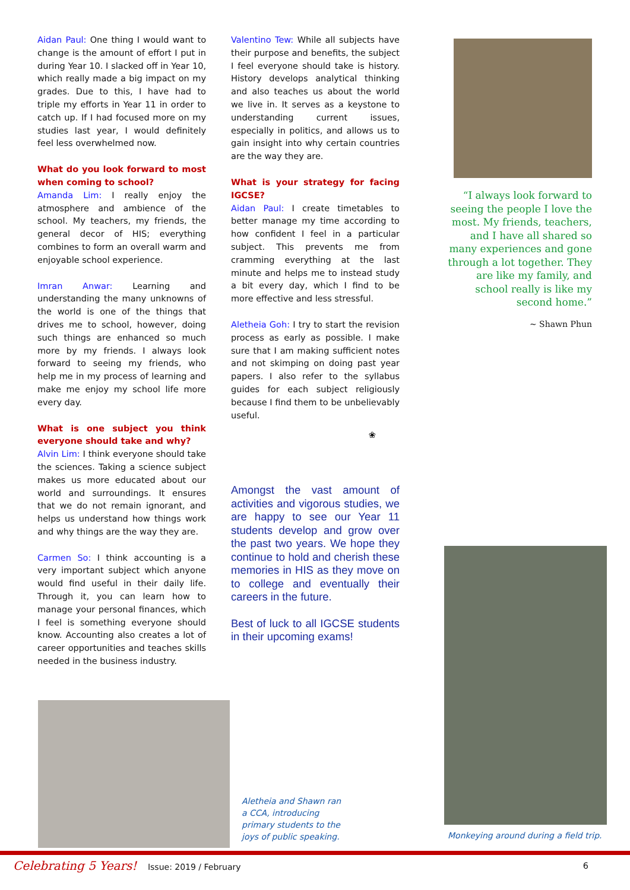Aidan Paul: One thing I would want to change is the amount of effort I put in during Year 10. I slacked off in Year 10, which really made a big impact on my grades. Due to this, I have had to triple my efforts in Year 11 in order to catch up. If I had focused more on my studies last year, I would definitely feel less overwhelmed now.
What do you look forward to most when coming to school?
Amanda Lim: I really enjoy the atmosphere and ambience of the school. My teachers, my friends, the general decor of HIS; everything combines to form an overall warm and enjoyable school experience.
Imran Anwar: Learning and understanding the many unknowns of the world is one of the things that drives me to school, however, doing such things are enhanced so much more by my friends. I always look forward to seeing my friends, who help me in my process of learning and make me enjoy my school life more every day.
What is one subject you think everyone should take and why?
Alvin Lim: I think everyone should take the sciences. Taking a science subject makes us more educated about our world and surroundings. It ensures that we do not remain ignorant, and helps us understand how things work and why things are the way they are.
Carmen So: I think accounting is a very important subject which anyone would find useful in their daily life. Through it, you can learn how to manage your personal finances, which I feel is something everyone should know. Accounting also creates a lot of career opportunities and teaches skills needed in the business industry.
Valentino Tew: While all subjects have their purpose and benefits, the subject I feel everyone should take is history. History develops analytical thinking and also teaches us about the world we live in. It serves as a keystone to understanding current issues, especially in politics, and allows us to gain insight into why certain countries are the way they are.
What is your strategy for facing IGCSE?
Aidan Paul: I create timetables to better manage my time according to how confident I feel in a particular subject. This prevents me from cramming everything at the last minute and helps me to instead study a bit every day, which I find to be more effective and less stressful.
Aletheia Goh: I try to start the revision process as early as possible. I make sure that I am making sufficient notes and not skimping on doing past year papers. I also refer to the syllabus guides for each subject religiously because I find them to be unbelievably useful.
❀
Amongst the vast amount of activities and vigorous studies, we are happy to see our Year 11 students develop and grow over the past two years. We hope they continue to hold and cherish these memories in HIS as they move on to college and eventually their careers in the future.
Best of luck to all IGCSE students in their upcoming exams!
“I always look forward to seeing the people I love the most. My friends, teachers, and I have all shared so many experiences and gone through a lot together. They are like my family, and school really is like my second home.”
~ Shawn Phun
Monkeying around during a field trip.
Aletheia and Shawn ran a CCA, introducing primary students to the joys of public speaking.
Celebrating 5 Years! Issue: 2019 / February 6